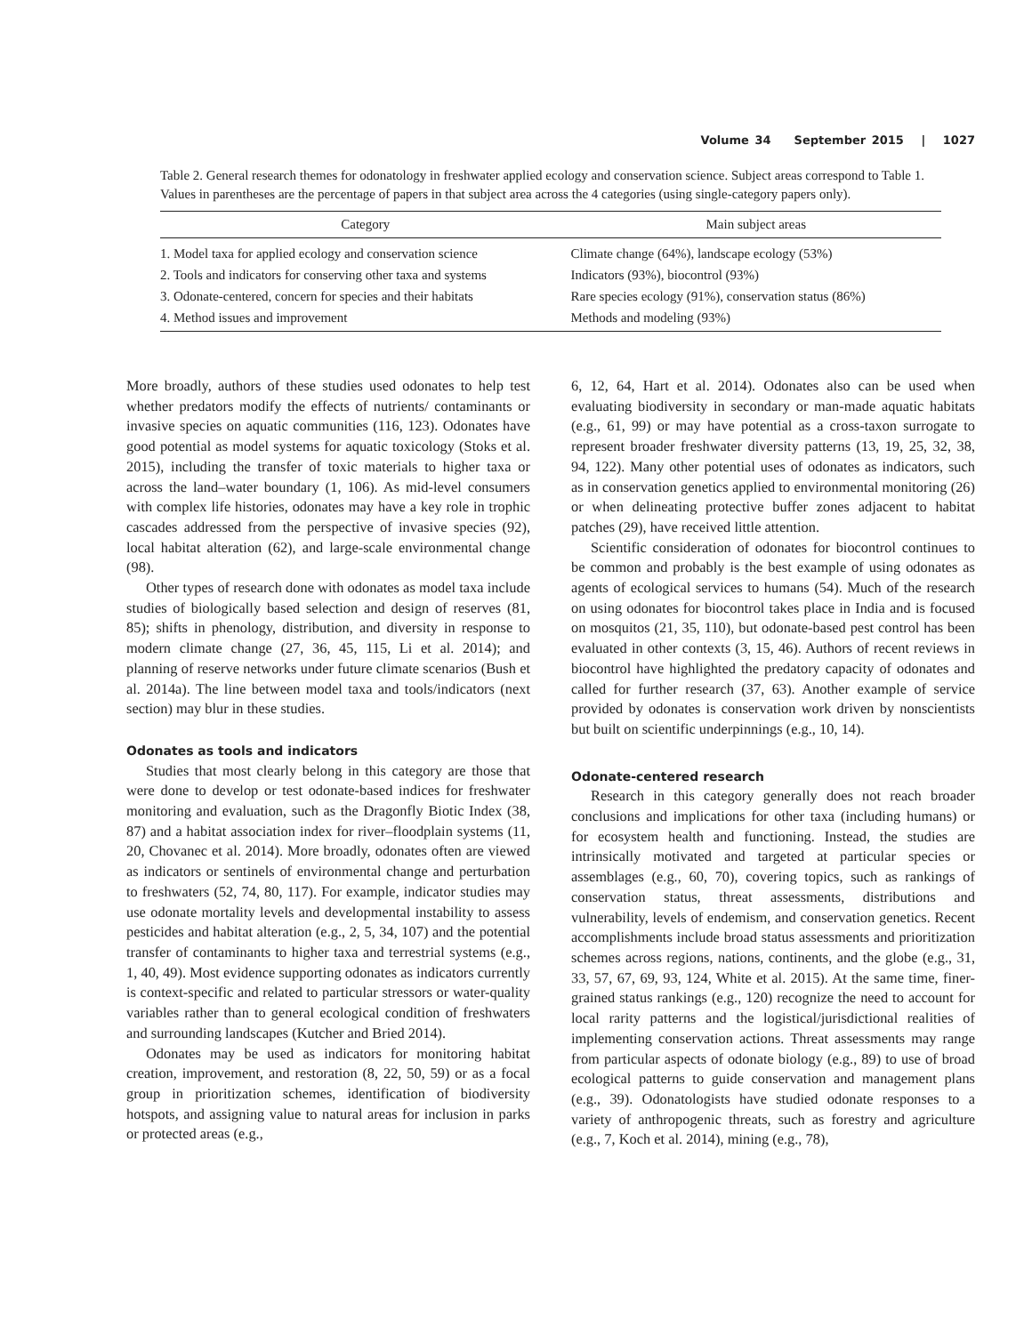Volume 34 September 2015 | 1027
Table 2. General research themes for odonatology in freshwater applied ecology and conservation science. Subject areas correspond to Table 1. Values in parentheses are the percentage of papers in that subject area across the 4 categories (using single-category papers only).
| Category | Main subject areas |
| --- | --- |
| 1. Model taxa for applied ecology and conservation science | Climate change (64%), landscape ecology (53%) |
| 2. Tools and indicators for conserving other taxa and systems | Indicators (93%), biocontrol (93%) |
| 3. Odonate-centered, concern for species and their habitats | Rare species ecology (91%), conservation status (86%) |
| 4. Method issues and improvement | Methods and modeling (93%) |
More broadly, authors of these studies used odonates to help test whether predators modify the effects of nutrients/ contaminants or invasive species on aquatic communities (116, 123). Odonates have good potential as model systems for aquatic toxicology (Stoks et al. 2015), including the transfer of toxic materials to higher taxa or across the land–water boundary (1, 106). As mid-level consumers with complex life histories, odonates may have a key role in trophic cascades addressed from the perspective of invasive species (92), local habitat alteration (62), and large-scale environmental change (98).
Other types of research done with odonates as model taxa include studies of biologically based selection and design of reserves (81, 85); shifts in phenology, distribution, and diversity in response to modern climate change (27, 36, 45, 115, Li et al. 2014); and planning of reserve networks under future climate scenarios (Bush et al. 2014a). The line between model taxa and tools/indicators (next section) may blur in these studies.
Odonates as tools and indicators
Studies that most clearly belong in this category are those that were done to develop or test odonate-based indices for freshwater monitoring and evaluation, such as the Dragonfly Biotic Index (38, 87) and a habitat association index for river–floodplain systems (11, 20, Chovanec et al. 2014). More broadly, odonates often are viewed as indicators or sentinels of environmental change and perturbation to freshwaters (52, 74, 80, 117). For example, indicator studies may use odonate mortality levels and developmental instability to assess pesticides and habitat alteration (e.g., 2, 5, 34, 107) and the potential transfer of contaminants to higher taxa and terrestrial systems (e.g., 1, 40, 49). Most evidence supporting odonates as indicators currently is context-specific and related to particular stressors or water-quality variables rather than to general ecological condition of freshwaters and surrounding landscapes (Kutcher and Bried 2014).
Odonates may be used as indicators for monitoring habitat creation, improvement, and restoration (8, 22, 50, 59) or as a focal group in prioritization schemes, identification of biodiversity hotspots, and assigning value to natural areas for inclusion in parks or protected areas (e.g.,
6, 12, 64, Hart et al. 2014). Odonates also can be used when evaluating biodiversity in secondary or man-made aquatic habitats (e.g., 61, 99) or may have potential as a cross-taxon surrogate to represent broader freshwater diversity patterns (13, 19, 25, 32, 38, 94, 122). Many other potential uses of odonates as indicators, such as in conservation genetics applied to environmental monitoring (26) or when delineating protective buffer zones adjacent to habitat patches (29), have received little attention.
Scientific consideration of odonates for biocontrol continues to be common and probably is the best example of using odonates as agents of ecological services to humans (54). Much of the research on using odonates for biocontrol takes place in India and is focused on mosquitos (21, 35, 110), but odonate-based pest control has been evaluated in other contexts (3, 15, 46). Authors of recent reviews in biocontrol have highlighted the predatory capacity of odonates and called for further research (37, 63). Another example of service provided by odonates is conservation work driven by nonscientists but built on scientific underpinnings (e.g., 10, 14).
Odonate-centered research
Research in this category generally does not reach broader conclusions and implications for other taxa (including humans) or for ecosystem health and functioning. Instead, the studies are intrinsically motivated and targeted at particular species or assemblages (e.g., 60, 70), covering topics, such as rankings of conservation status, threat assessments, distributions and vulnerability, levels of endemism, and conservation genetics. Recent accomplishments include broad status assessments and prioritization schemes across regions, nations, continents, and the globe (e.g., 31, 33, 57, 67, 69, 93, 124, White et al. 2015). At the same time, finer-grained status rankings (e.g., 120) recognize the need to account for local rarity patterns and the logistical/jurisdictional realities of implementing conservation actions. Threat assessments may range from particular aspects of odonate biology (e.g., 89) to use of broad ecological patterns to guide conservation and management plans (e.g., 39). Odonatologists have studied odonate responses to a variety of anthropogenic threats, such as forestry and agriculture (e.g., 7, Koch et al. 2014), mining (e.g., 78),